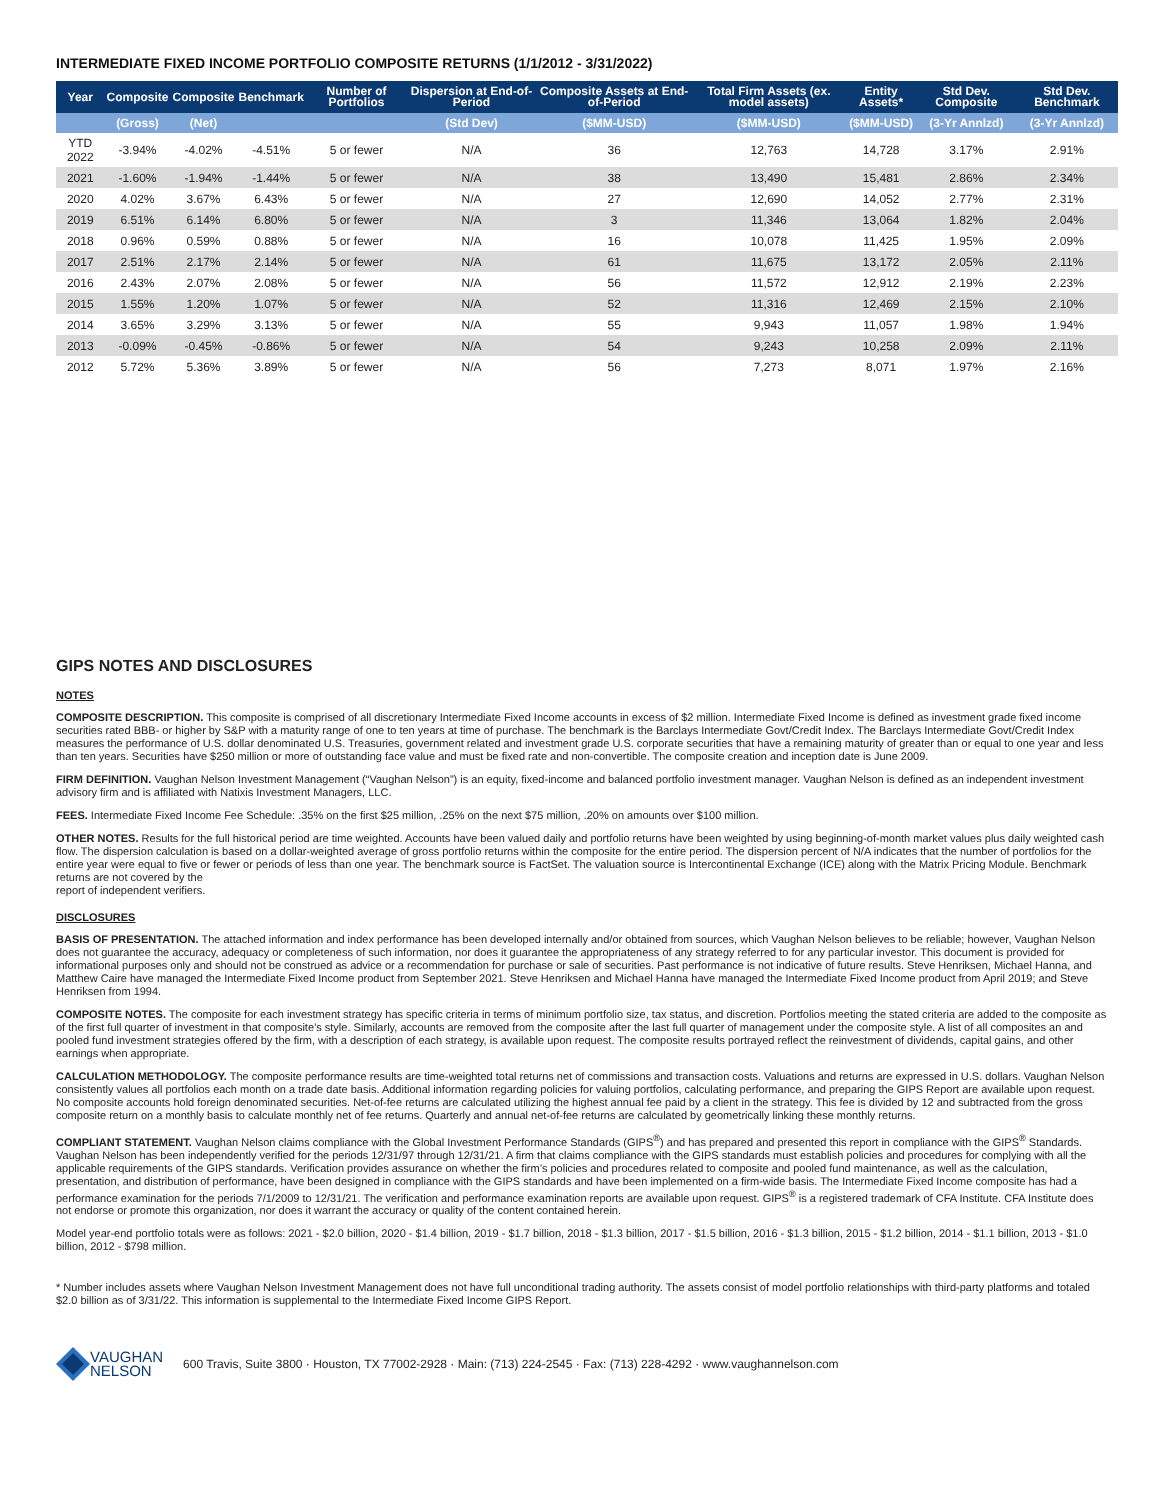INTERMEDIATE FIXED INCOME PORTFOLIO COMPOSITE RETURNS (1/1/2012 - 3/31/2022)
| Year | Composite | Composite | Benchmark | Number of Portfolios | Dispersion at End-of-Period | Composite Assets at End-of-Period | Total Firm Assets (ex. model assets) | Entity Assets* | Std Dev. Composite | Std Dev. Benchmark |
| --- | --- | --- | --- | --- | --- | --- | --- | --- | --- | --- |
| | (Gross) | (Net) | | | (Std Dev) | ($MM-USD) | ($MM-USD) | ($MM-USD) | (3-Yr Annlzd) | (3-Yr Annlzd) |
| YTD 2022 | -3.94% | -4.02% | -4.51% | 5 or fewer | N/A | 36 | 12,763 | 14,728 | 3.17% | 2.91% |
| 2021 | -1.60% | -1.94% | -1.44% | 5 or fewer | N/A | 38 | 13,490 | 15,481 | 2.86% | 2.34% |
| 2020 | 4.02% | 3.67% | 6.43% | 5 or fewer | N/A | 27 | 12,690 | 14,052 | 2.77% | 2.31% |
| 2019 | 6.51% | 6.14% | 6.80% | 5 or fewer | N/A | 3 | 11,346 | 13,064 | 1.82% | 2.04% |
| 2018 | 0.96% | 0.59% | 0.88% | 5 or fewer | N/A | 16 | 10,078 | 11,425 | 1.95% | 2.09% |
| 2017 | 2.51% | 2.17% | 2.14% | 5 or fewer | N/A | 61 | 11,675 | 13,172 | 2.05% | 2.11% |
| 2016 | 2.43% | 2.07% | 2.08% | 5 or fewer | N/A | 56 | 11,572 | 12,912 | 2.19% | 2.23% |
| 2015 | 1.55% | 1.20% | 1.07% | 5 or fewer | N/A | 52 | 11,316 | 12,469 | 2.15% | 2.10% |
| 2014 | 3.65% | 3.29% | 3.13% | 5 or fewer | N/A | 55 | 9,943 | 11,057 | 1.98% | 1.94% |
| 2013 | -0.09% | -0.45% | -0.86% | 5 or fewer | N/A | 54 | 9,243 | 10,258 | 2.09% | 2.11% |
| 2012 | 5.72% | 5.36% | 3.89% | 5 or fewer | N/A | 56 | 7,273 | 8,071 | 1.97% | 2.16% |
GIPS NOTES AND DISCLOSURES
NOTES
COMPOSITE DESCRIPTION. This composite is comprised of all discretionary Intermediate Fixed Income accounts in excess of $2 million. Intermediate Fixed Income is defined as investment grade fixed income securities rated BBB- or higher by S&P with a maturity range of one to ten years at time of purchase. The benchmark is the Barclays Intermediate Govt/Credit Index. The Barclays Intermediate Govt/Credit Index measures the performance of U.S. dollar denominated U.S. Treasuries, government related and investment grade U.S. corporate securities that have a remaining maturity of greater than or equal to one year and less than ten years. Securities have $250 million or more of outstanding face value and must be fixed rate and non-convertible. The composite creation and inception date is June 2009.
FIRM DEFINITION. Vaughan Nelson Investment Management (“Vaughan Nelson”) is an equity, fixed-income and balanced portfolio investment manager. Vaughan Nelson is defined as an independent investment advisory firm and is affiliated with Natixis Investment Managers, LLC.
FEES. Intermediate Fixed Income Fee Schedule: .35% on the first $25 million, .25% on the next $75 million, .20% on amounts over $100 million.
OTHER NOTES. Results for the full historical period are time weighted. Accounts have been valued daily and portfolio returns have been weighted by using beginning-of-month market values plus daily weighted cash flow. The dispersion calculation is based on a dollar-weighted average of gross portfolio returns within the composite for the entire period. The dispersion percent of N/A indicates that the number of portfolios for the entire year were equal to five or fewer or periods of less than one year. The benchmark source is FactSet. The valuation source is Intercontinental Exchange (ICE) along with the Matrix Pricing Module. Benchmark returns are not covered by the
report of independent verifiers.
DISCLOSURES
BASIS OF PRESENTATION. The attached information and index performance has been developed internally and/or obtained from sources, which Vaughan Nelson believes to be reliable; however, Vaughan Nelson does not guarantee the accuracy, adequacy or completeness of such information, nor does it guarantee the appropriateness of any strategy referred to for any particular investor. This document is provided for informational purposes only and should not be construed as advice or a recommendation for purchase or sale of securities. Past performance is not indicative of future results. Steve Henriksen, Michael Hanna, and Matthew Caire have managed the Intermediate Fixed Income product from September 2021. Steve Henriksen and Michael Hanna have managed the Intermediate Fixed Income product from April 2019; and Steve Henriksen from 1994.
COMPOSITE NOTES. The composite for each investment strategy has specific criteria in terms of minimum portfolio size, tax status, and discretion. Portfolios meeting the stated criteria are added to the composite as of the first full quarter of investment in that composite’s style. Similarly, accounts are removed from the composite after the last full quarter of management under the composite style. A list of all composites an and pooled fund investment strategies offered by the firm, with a description of each strategy, is available upon request. The composite results portrayed reflect the reinvestment of dividends, capital gains, and other earnings when appropriate.
CALCULATION METHODOLOGY. The composite performance results are time-weighted total returns net of commissions and transaction costs. Valuations and returns are expressed in U.S. dollars. Vaughan Nelson consistently values all portfolios each month on a trade date basis. Additional information regarding policies for valuing portfolios, calculating performance, and preparing the GIPS Report are available upon request. No composite accounts hold foreign denominated securities. Net-of-fee returns are calculated utilizing the highest annual fee paid by a client in the strategy. This fee is divided by 12 and subtracted from the gross composite return on a monthly basis to calculate monthly net of fee returns. Quarterly and annual net-of-fee returns are calculated by geometrically linking these monthly returns.
COMPLIANT STATEMENT. Vaughan Nelson claims compliance with the Global Investment Performance Standards (GIPS<sup>®</sup>) and has prepared and presented this report in compliance with the GIPS<sup>®</sup> Standards. Vaughan Nelson has been independently verified for the periods 12/31/97 through 12/31/21. A firm that claims compliance with the GIPS standards must establish policies and procedures for complying with all the applicable requirements of the GIPS standards. Verification provides assurance on whether the firm’s policies and procedures related to composite and pooled fund maintenance, as well as the calculation, presentation, and distribution of performance, have been designed in compliance with the GIPS standards and have been implemented on a firm-wide basis. The Intermediate Fixed Income composite has had a performance examination for the periods 7/1/2009 to 12/31/21. The verification and performance examination reports are available upon request. GIPS<sup>®</sup> is a registered trademark of CFA Institute. CFA Institute does not endorse or promote this organization, nor does it warrant the accuracy or quality of the content contained herein.
Model year-end portfolio totals were as follows: 2021 - $2.0 billion, 2020 - $1.4 billion, 2019 - $1.7 billion, 2018 - $1.3 billion, 2017 - $1.5 billion, 2016 - $1.3 billion, 2015 - $1.2 billion, 2014 - $1.1 billion, 2013 - $1.0 billion, 2012 - $798 million.
* Number includes assets where Vaughan Nelson Investment Management does not have full unconditional trading authority. The assets consist of model portfolio relationships with third-party platforms and totaled $2.0 billion as of 3/31/22. This information is supplemental to the Intermediate Fixed Income GIPS Report.
VAUGHAN
NELSON
600 Travis, Suite 3800 · Houston, TX 77002-2928 · Main: (713) 224-2545 · Fax: (713) 228-4292 · www.vaughannelson.com